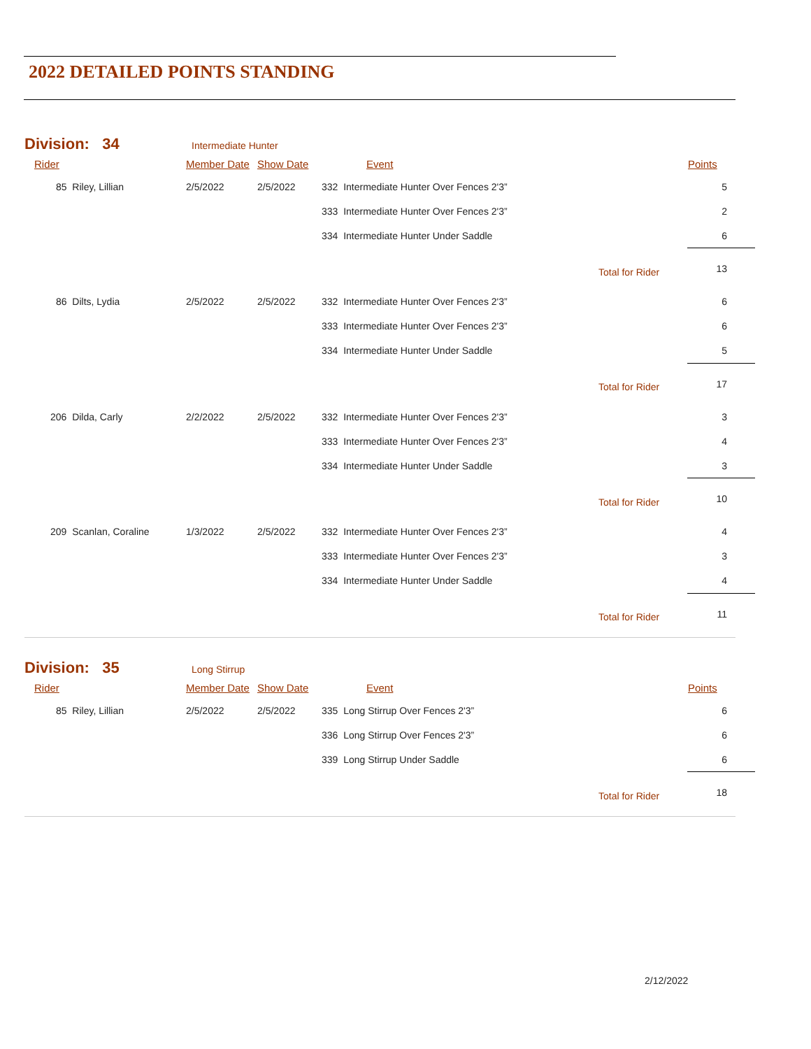2022 DETAILED POINTS STANDING
Division: 34 Intermediate Hunter
| Rider | Member Date | Show Date | Event | | Points |
| --- | --- | --- | --- | --- | --- |
| 85 Riley, Lillian | 2/5/2022 | 2/5/2022 | 332 Intermediate Hunter Over Fences 2'3” | | 5 |
| | | | 333 Intermediate Hunter Over Fences 2'3” | | 2 |
| | | | 334 Intermediate Hunter Under Saddle | | 6 |
| | | | | Total for Rider | 13 |
| 86 Dilts, Lydia | 2/5/2022 | 2/5/2022 | 332 Intermediate Hunter Over Fences 2'3” | | 6 |
| | | | 333 Intermediate Hunter Over Fences 2'3” | | 6 |
| | | | 334 Intermediate Hunter Under Saddle | | 5 |
| | | | | Total for Rider | 17 |
| 206 Dilda, Carly | 2/2/2022 | 2/5/2022 | 332 Intermediate Hunter Over Fences 2'3” | | 3 |
| | | | 333 Intermediate Hunter Over Fences 2'3” | | 4 |
| | | | 334 Intermediate Hunter Under Saddle | | 3 |
| | | | | Total for Rider | 10 |
| 209 Scanlan, Coraline | 1/3/2022 | 2/5/2022 | 332 Intermediate Hunter Over Fences 2'3” | | 4 |
| | | | 333 Intermediate Hunter Over Fences 2'3” | | 3 |
| | | | 334 Intermediate Hunter Under Saddle | | 4 |
| | | | | Total for Rider | 11 |
Division: 35 Long Stirrup
| Rider | Member Date | Show Date | Event | | Points |
| --- | --- | --- | --- | --- | --- |
| 85 Riley, Lillian | 2/5/2022 | 2/5/2022 | 335 Long Stirrup Over Fences 2'3” | | 6 |
| | | | 336 Long Stirrup Over Fences 2'3” | | 6 |
| | | | 339 Long Stirrup Under Saddle | | 6 |
| | | | | Total for Rider | 18 |
2/12/2022